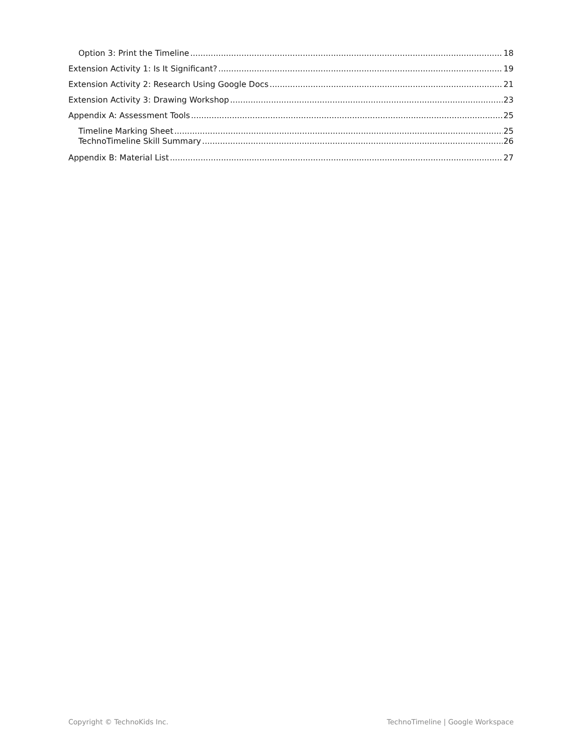Option 3: Print the Timeline 18
Extension Activity 1: Is It Significant? 19
Extension Activity 2: Research Using Google Docs 21
Extension Activity 3: Drawing Workshop 23
Appendix A: Assessment Tools 25
Timeline Marking Sheet 25
TechnoTimeline Skill Summary 26
Appendix B: Material List 27
Copyright © TechnoKids Inc. TechnoTimeline | Google Workspace